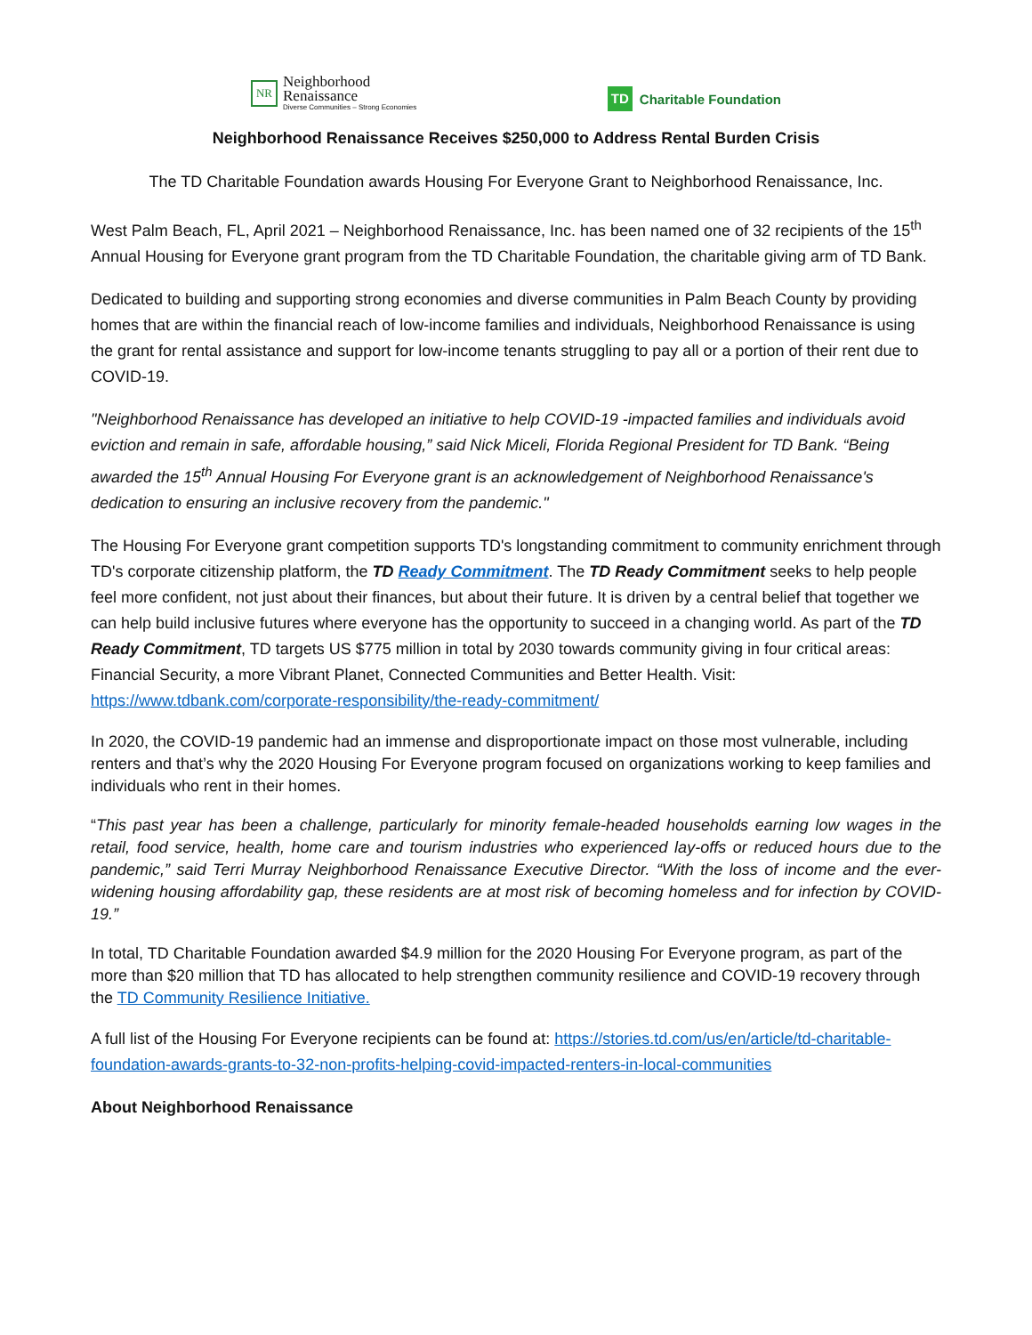NR
Neighborhood
Renaissance
Diverse Communities – Strong Economies
TD
Charitable Foundation
Neighborhood Renaissance Receives $250,000 to Address Rental Burden Crisis
The TD Charitable Foundation awards Housing For Everyone Grant to Neighborhood Renaissance, Inc.
West Palm Beach, FL, April 2021 – Neighborhood Renaissance, Inc. has been named one of 32 recipients of the 15<sup>th</sup> Annual Housing for Everyone grant program from the TD Charitable Foundation, the charitable giving arm of TD Bank.
Dedicated to building and supporting strong economies and diverse communities in Palm Beach County by providing homes that are within the financial reach of low-income families and individuals, Neighborhood Renaissance is using the grant for rental assistance and support for low-income tenants struggling to pay all or a portion of their rent due to COVID-19.
"Neighborhood Renaissance has developed an initiative to help COVID-19 -impacted families and individuals avoid eviction and remain in safe, affordable housing,” said Nick Miceli, Florida Regional President for TD Bank. “Being awarded the 15<sup>th</sup> Annual Housing For Everyone grant is an acknowledgement of Neighborhood Renaissance's dedication to ensuring an inclusive recovery from the pandemic."
The Housing For Everyone grant competition supports TD's longstanding commitment to community enrichment through TD's corporate citizenship platform, the TD Ready Commitment. The TD Ready Commitment seeks to help people feel more confident, not just about their finances, but about their future. It is driven by a central belief that together we can help build inclusive futures where everyone has the opportunity to succeed in a changing world. As part of the TD Ready Commitment, TD targets US $775 million in total by 2030 towards community giving in four critical areas: Financial Security, a more Vibrant Planet, Connected Communities and Better Health. Visit: https://www.tdbank.com/corporate-responsibility/the-ready-commitment/
In 2020, the COVID-19 pandemic had an immense and disproportionate impact on those most vulnerable, including renters and that’s why the 2020 Housing For Everyone program focused on organizations working to keep families and individuals who rent in their homes.
“This past year has been a challenge, particularly for minority female-headed households earning low wages in the retail, food service, health, home care and tourism industries who experienced lay-offs or reduced hours due to the pandemic,” said Terri Murray Neighborhood Renaissance Executive Director. “With the loss of income and the ever-widening housing affordability gap, these residents are at most risk of becoming homeless and for infection by COVID-19.”
In total, TD Charitable Foundation awarded $4.9 million for the 2020 Housing For Everyone program, as part of the more than $20 million that TD has allocated to help strengthen community resilience and COVID-19 recovery through the TD Community Resilience Initiative.
A full list of the Housing For Everyone recipients can be found at: https://stories.td.com/us/en/article/td-charitable-foundation-awards-grants-to-32-non-profits-helping-covid-impacted-renters-in-local-communities
About Neighborhood Renaissance